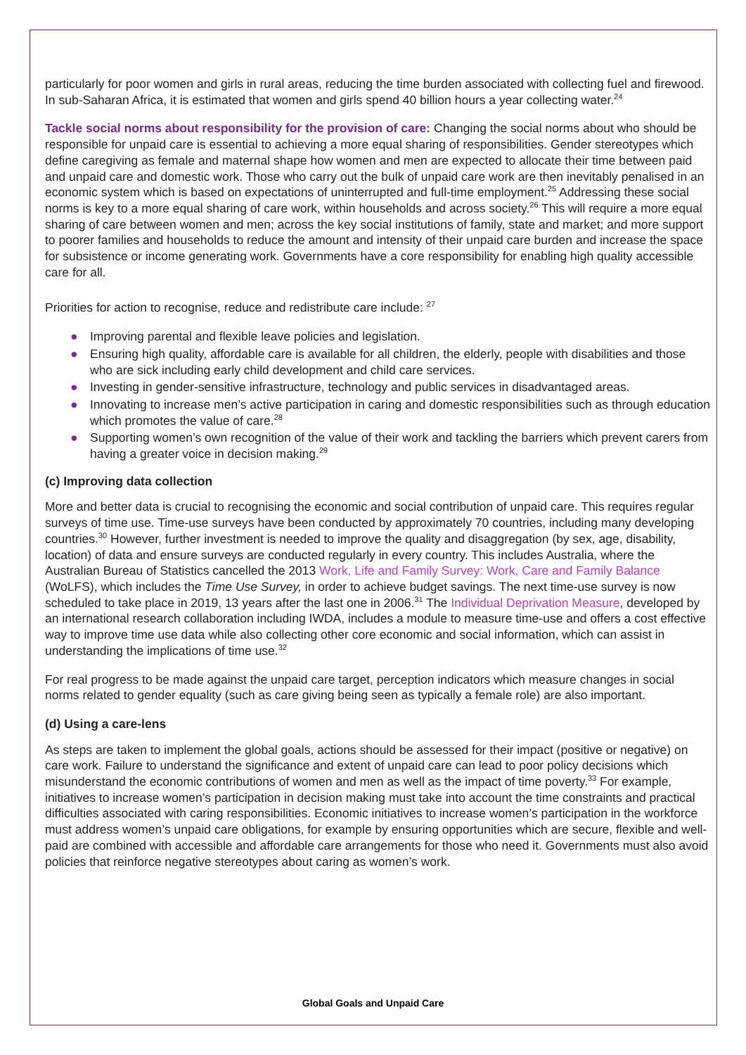particularly for poor women and girls in rural areas, reducing the time burden associated with collecting fuel and firewood. In sub-Saharan Africa, it is estimated that women and girls spend 40 billion hours a year collecting water.<sup>24</sup>
Tackle social norms about responsibility for the provision of care: Changing the social norms about who should be responsible for unpaid care is essential to achieving a more equal sharing of responsibilities. Gender stereotypes which define caregiving as female and maternal shape how women and men are expected to allocate their time between paid and unpaid care and domestic work. Those who carry out the bulk of unpaid care work are then inevitably penalised in an economic system which is based on expectations of uninterrupted and full-time employment.<sup>25</sup> Addressing these social norms is key to a more equal sharing of care work, within households and across society.<sup>26</sup> This will require a more equal sharing of care between women and men; across the key social institutions of family, state and market; and more support to poorer families and households to reduce the amount and intensity of their unpaid care burden and increase the space for subsistence or income generating work. Governments have a core responsibility for enabling high quality accessible care for all.
Priorities for action to recognise, reduce and redistribute care include: <sup>27</sup>
● Improving parental and flexible leave policies and legislation.
● Ensuring high quality, affordable care is available for all children, the elderly, people with disabilities and those who are sick including early child development and child care services.
● Investing in gender-sensitive infrastructure, technology and public services in disadvantaged areas.
● Innovating to increase men’s active participation in caring and domestic responsibilities such as through education which promotes the value of care.<sup>28</sup>
● Supporting women’s own recognition of the value of their work and tackling the barriers which prevent carers from having a greater voice in decision making.<sup>29</sup>
(c) Improving data collection
More and better data is crucial to recognising the economic and social contribution of unpaid care. This requires regular surveys of time use. Time-use surveys have been conducted by approximately 70 countries, including many developing countries.<sup>30</sup> However, further investment is needed to improve the quality and disaggregation (by sex, age, disability, location) of data and ensure surveys are conducted regularly in every country. This includes Australia, where the Australian Bureau of Statistics cancelled the 2013 Work, Life and Family Survey: Work, Care and Family Balance (WoLFS), which includes the Time Use Survey, in order to achieve budget savings. The next time-use survey is now scheduled to take place in 2019, 13 years after the last one in 2006.<sup>31</sup> The Individual Deprivation Measure, developed by an international research collaboration including IWDA, includes a module to measure time-use and offers a cost effective way to improve time use data while also collecting other core economic and social information, which can assist in understanding the implications of time use.<sup>32</sup>
For real progress to be made against the unpaid care target, perception indicators which measure changes in social norms related to gender equality (such as care giving being seen as typically a female role) are also important.
(d) Using a care-lens
As steps are taken to implement the global goals, actions should be assessed for their impact (positive or negative) on care work. Failure to understand the significance and extent of unpaid care can lead to poor policy decisions which misunderstand the economic contributions of women and men as well as the impact of time poverty.<sup>33</sup> For example, initiatives to increase women’s participation in decision making must take into account the time constraints and practical difficulties associated with caring responsibilities. Economic initiatives to increase women’s participation in the workforce must address women’s unpaid care obligations, for example by ensuring opportunities which are secure, flexible and well-paid are combined with accessible and affordable care arrangements for those who need it. Governments must also avoid policies that reinforce negative stereotypes about caring as women’s work.
Global Goals and Unpaid Care